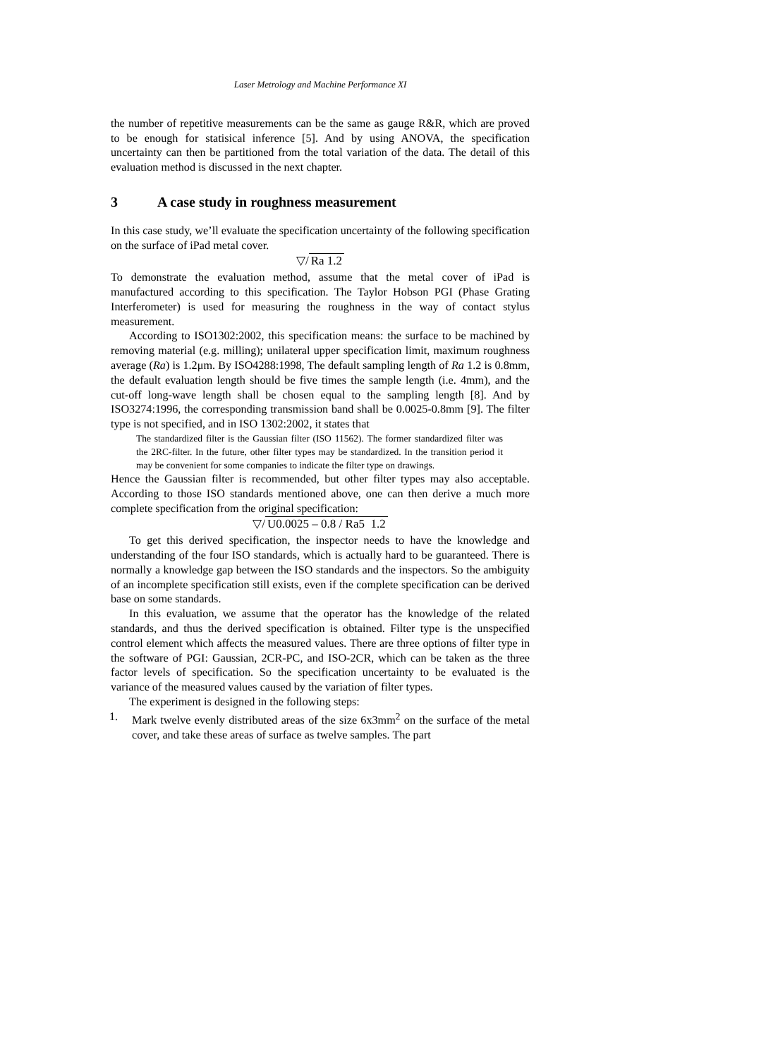Laser Metrology and Machine Performance XI
the number of repetitive measurements can be the same as gauge R&R, which are proved to be enough for statisical inference [5]. And by using ANOVA, the specification uncertainty can then be partitioned from the total variation of the data. The detail of this evaluation method is discussed in the next chapter.
3 A case study in roughness measurement
In this case study, we’ll evaluate the specification uncertainty of the following specification on the surface of iPad metal cover.
▽/ Ra 1.2
To demonstrate the evaluation method, assume that the metal cover of iPad is manufactured according to this specification. The Taylor Hobson PGI (Phase Grating Interferometer) is used for measuring the roughness in the way of contact stylus measurement.
According to ISO1302:2002, this specification means: the surface to be machined by removing material (e.g. milling); unilateral upper specification limit, maximum roughness average (Ra) is 1.2μm. By ISO4288:1998, The default sampling length of Ra 1.2 is 0.8mm, the default evaluation length should be five times the sample length (i.e. 4mm), and the cut-off long-wave length shall be chosen equal to the sampling length [8]. And by ISO3274:1996, the corresponding transmission band shall be 0.0025-0.8mm [9]. The filter type is not specified, and in ISO 1302:2002, it states that
The standardized filter is the Gaussian filter (ISO 11562). The former standardized filter was the 2RC-filter. In the future, other filter types may be standardized. In the transition period it may be convenient for some companies to indicate the filter type on drawings.
Hence the Gaussian filter is recommended, but other filter types may also acceptable. According to those ISO standards mentioned above, one can then derive a much more complete specification from the original specification:
▽/ U0.0025 – 0.8 / Ra5 1.2
To get this derived specification, the inspector needs to have the knowledge and understanding of the four ISO standards, which is actually hard to be guaranteed. There is normally a knowledge gap between the ISO standards and the inspectors. So the ambiguity of an incomplete specification still exists, even if the complete specification can be derived base on some standards.
In this evaluation, we assume that the operator has the knowledge of the related standards, and thus the derived specification is obtained. Filter type is the unspecified control element which affects the measured values. There are three options of filter type in the software of PGI: Gaussian, 2CR-PC, and ISO-2CR, which can be taken as the three factor levels of specification. So the specification uncertainty to be evaluated is the variance of the measured values caused by the variation of filter types.
The experiment is designed in the following steps:
1. Mark twelve evenly distributed areas of the size 6x3mm<sup>2</sup> on the surface of the metal cover, and take these areas of surface as twelve samples. The part